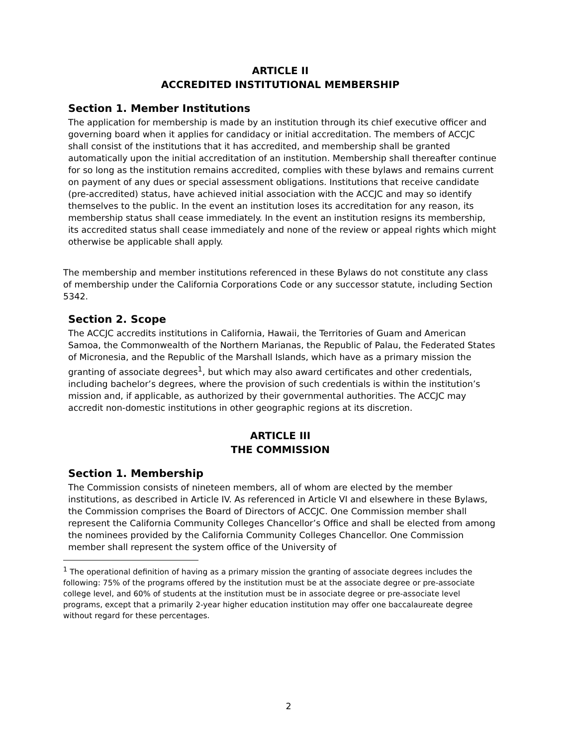ARTICLE II
ACCREDITED INSTITUTIONAL MEMBERSHIP
Section 1. Member Institutions
The application for membership is made by an institution through its chief executive officer and governing board when it applies for candidacy or initial accreditation. The members of ACCJC shall consist of the institutions that it has accredited, and membership shall be granted automatically upon the initial accreditation of an institution. Membership shall thereafter continue for so long as the institution remains accredited, complies with these bylaws and remains current on payment of any dues or special assessment obligations. Institutions that receive candidate (pre-accredited) status, have achieved initial association with the ACCJC and may so identify themselves to the public. In the event an institution loses its accreditation for any reason, its membership status shall cease immediately. In the event an institution resigns its membership, its accredited status shall cease immediately and none of the review or appeal rights which might otherwise be applicable shall apply.
The membership and member institutions referenced in these Bylaws do not constitute any class of membership under the California Corporations Code or any successor statute, including Section 5342.
Section 2. Scope
The ACCJC accredits institutions in California, Hawaii, the Territories of Guam and American Samoa, the Commonwealth of the Northern Marianas, the Republic of Palau, the Federated States of Micronesia, and the Republic of the Marshall Islands, which have as a primary mission the granting of associate degrees<sup>1</sup>, but which may also award certificates and other credentials, including bachelor’s degrees, where the provision of such credentials is within the institution’s mission and, if applicable, as authorized by their governmental authorities. The ACCJC may accredit non-domestic institutions in other geographic regions at its discretion.
ARTICLE III
THE COMMISSION
Section 1. Membership
The Commission consists of nineteen members, all of whom are elected by the member institutions, as described in Article IV. As referenced in Article VI and elsewhere in these Bylaws, the Commission comprises the Board of Directors of ACCJC. One Commission member shall represent the California Community Colleges Chancellor’s Office and shall be elected from among the nominees provided by the California Community Colleges Chancellor. One Commission member shall represent the system office of the University of
<sup>1</sup> The operational definition of having as a primary mission the granting of associate degrees includes the following: 75% of the programs offered by the institution must be at the associate degree or pre-associate college level, and 60% of students at the institution must be in associate degree or pre-associate level programs, except that a primarily 2-year higher education institution may offer one baccalaureate degree without regard for these percentages.
2